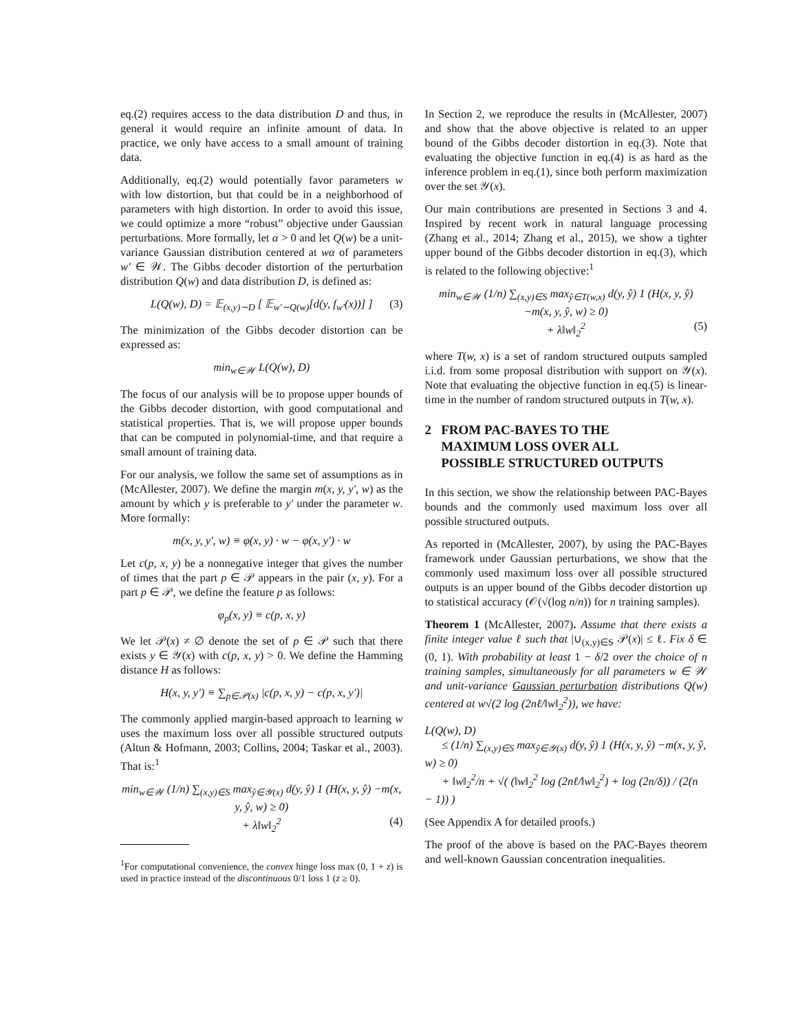eq.(2) requires access to the data distribution D and thus, in general it would require an infinite amount of data. In practice, we only have access to a small amount of training data.
Additionally, eq.(2) would potentially favor parameters w with low distortion, but that could be in a neighborhood of parameters with high distortion. In order to avoid this issue, we could optimize a more “robust” objective under Gaussian perturbations. More formally, let α > 0 and let Q(w) be a unit-variance Gaussian distribution centered at wα of parameters w′ ∈ 𝒲. The Gibbs decoder distortion of the perturbation distribution Q(w) and data distribution D, is defined as:
L(Q(w), D) = 𝔼<sub>(x,y)∼D</sub> [ 𝔼<sub>w′∼Q(w)</sub>[d(y, f<sub>w′</sub>(x))] ] (3)
The minimization of the Gibbs decoder distortion can be expressed as:
min<sub>w∈𝒲</sub> L(Q(w), D)
The focus of our analysis will be to propose upper bounds of the Gibbs decoder distortion, with good computational and statistical properties. That is, we will propose upper bounds that can be computed in polynomial-time, and that require a small amount of training data.
For our analysis, we follow the same set of assumptions as in (McAllester, 2007). We define the margin m(x, y, y′, w) as the amount by which y is preferable to y′ under the parameter w. More formally:
m(x, y, y′, w) ≡ φ(x, y) · w − φ(x, y′) · w
Let c(p, x, y) be a nonnegative integer that gives the number of times that the part p ∈ 𝒫 appears in the pair (x, y). For a part p ∈ 𝒫, we define the feature p as follows:
φ<sub>p</sub>(x, y) ≡ c(p, x, y)
We let 𝒫(x) ≠ ∅ denote the set of p ∈ 𝒫 such that there exists y ∈ 𝒴(x) with c(p, x, y) > 0. We define the Hamming distance H as follows:
H(x, y, y′) ≡ ∑<sub>p∈𝒫(x)</sub> |c(p, x, y) − c(p, x, y′)|
The commonly applied margin-based approach to learning w uses the maximum loss over all possible structured outputs (Altun & Hofmann, 2003; Collins, 2004; Taskar et al., 2003). That is:<sup>1</sup>
min<sub>w∈𝒲</sub> (1/n) ∑<sub>(x,y)∈S</sub> max<sub>ŷ∈𝒴(x)</sub> d(y, ŷ) 1 (H(x, y, ŷ) −m(x, y, ŷ, w) ≥ 0)
+ λ‖w‖<sub>2</sub><sup>2</sup> (4)
<sup>1</sup> For computational convenience, the convex hinge loss max (0, 1 + z) is used in practice instead of the discontinuous 0/1 loss 1 (z ≥ 0).
In Section 2, we reproduce the results in (McAllester, 2007) and show that the above objective is related to an upper bound of the Gibbs decoder distortion in eq.(3). Note that evaluating the objective function in eq.(4) is as hard as the inference problem in eq.(1), since both perform maximization over the set 𝒴(x).
Our main contributions are presented in Sections 3 and 4. Inspired by recent work in natural language processing (Zhang et al., 2014; Zhang et al., 2015), we show a tighter upper bound of the Gibbs decoder distortion in eq.(3), which is related to the following objective:<sup>1</sup>
min<sub>w∈𝒲</sub> (1/n) ∑<sub>(x,y)∈S</sub> max<sub>ŷ∈T(w,x)</sub> d(y, ŷ) 1 (H(x, y, ŷ) −m(x, y, ŷ, w) ≥ 0)
+ λ‖w‖<sub>2</sub><sup>2</sup> (5)
where T(w, x) is a set of random structured outputs sampled i.i.d. from some proposal distribution with support on 𝒴(x). Note that evaluating the objective function in eq.(5) is linear-time in the number of random structured outputs in T(w, x).
2 FROM PAC-BAYES TO THE
MAXIMUM LOSS OVER ALL
POSSIBLE STRUCTURED OUTPUTS
In this section, we show the relationship between PAC-Bayes bounds and the commonly used maximum loss over all possible structured outputs.
As reported in (McAllester, 2007), by using the PAC-Bayes framework under Gaussian perturbations, we show that the commonly used maximum loss over all possible structured outputs is an upper bound of the Gibbs decoder distortion up to statistical accuracy (𝒪(√(log n/n)) for n training samples).
Theorem 1 (McAllester, 2007). Assume that there exists a finite integer value ℓ such that |∪<sub>(x,y)∈S</sub> 𝒫(x)| ≤ ℓ. Fix δ ∈ (0, 1). With probability at least 1 − δ/2 over the choice of n training samples, simultaneously for all parameters w ∈ 𝒲 and unit-variance Gaussian perturbation distributions Q(w) centered at w√(2 log (2nℓ/‖w‖<sub>2</sub><sup>2</sup>)), we have:
L(Q(w), D)
≤ (1/n) ∑<sub>(x,y)∈S</sub> max<sub>ŷ∈𝒴(x)</sub> d(y, ŷ) 1 (H(x, y, ŷ) −m(x, y, ŷ, w) ≥ 0)
+ ‖w‖<sub>2</sub><sup>2</sup>/n + √( (‖w‖<sub>2</sub><sup>2</sup> log (2nℓ/‖w‖<sub>2</sub><sup>2</sup>) + log (2n/δ)) / (2(n − 1)) )
(See Appendix A for detailed proofs.)
The proof of the above is based on the PAC-Bayes theorem and well-known Gaussian concentration inequalities.